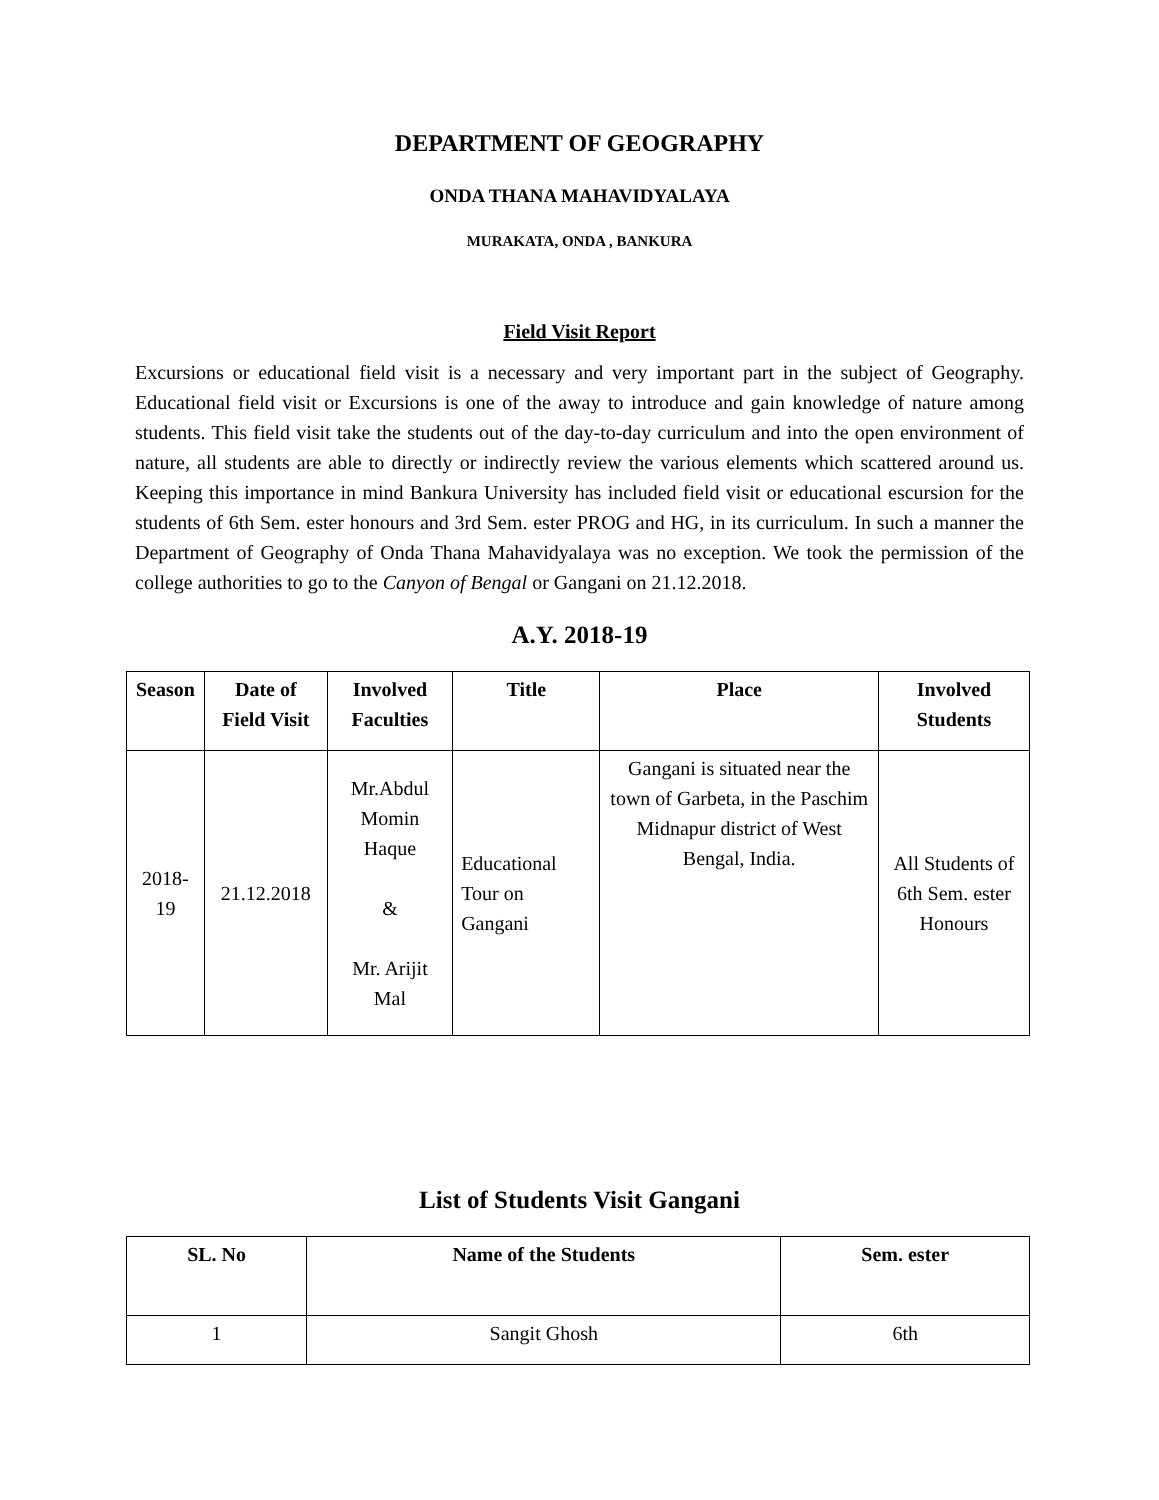DEPARTMENT OF GEOGRAPHY
ONDA THANA MAHAVIDYALAYA
MURAKATA, ONDA , BANKURA
Field Visit Report
Excursions or educational field visit is a necessary and very important part in the subject of Geography. Educational field visit or Excursions is one of the away to introduce and gain knowledge of nature among students. This field visit take the students out of the day-to-day curriculum and into the open environment of nature, all students are able to directly or indirectly review the various elements which scattered around us. Keeping this importance in mind Bankura University has included field visit or educational escursion for the students of 6th Sem. ester honours and 3rd Sem. ester PROG and HG, in its curriculum. In such a manner the Department of Geography of Onda Thana Mahavidyalaya was no exception. We took the permission of the college authorities to go to the Canyon of Bengal or Gangani on 21.12.2018.
A.Y. 2018-19
| Season | Date of Field Visit | Involved Faculties | Title | Place | Involved Students |
| --- | --- | --- | --- | --- | --- |
| 2018-19 | 21.12.2018 | Mr.Abdul Momin Haque & Mr. Arijit Mal | Educational Tour on Gangani | Gangani is situated near the town of Garbeta, in the Paschim Midnapur district of West Bengal, India. | All Students of 6th Sem. ester Honours |
List of Students Visit Gangani
| SL. No | Name of the Students | Sem. ester |
| --- | --- | --- |
| 1 | Sangit Ghosh | 6th |